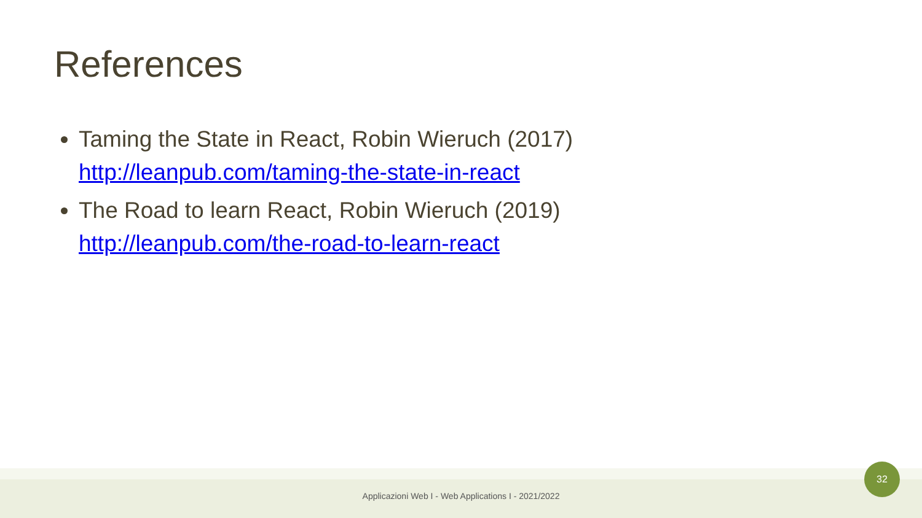References
Taming the State in React, Robin Wieruch (2017)
http://leanpub.com/taming-the-state-in-react
The Road to learn React, Robin Wieruch (2019)
http://leanpub.com/the-road-to-learn-react
Applicazioni Web I - Web Applications I - 2021/2022
32